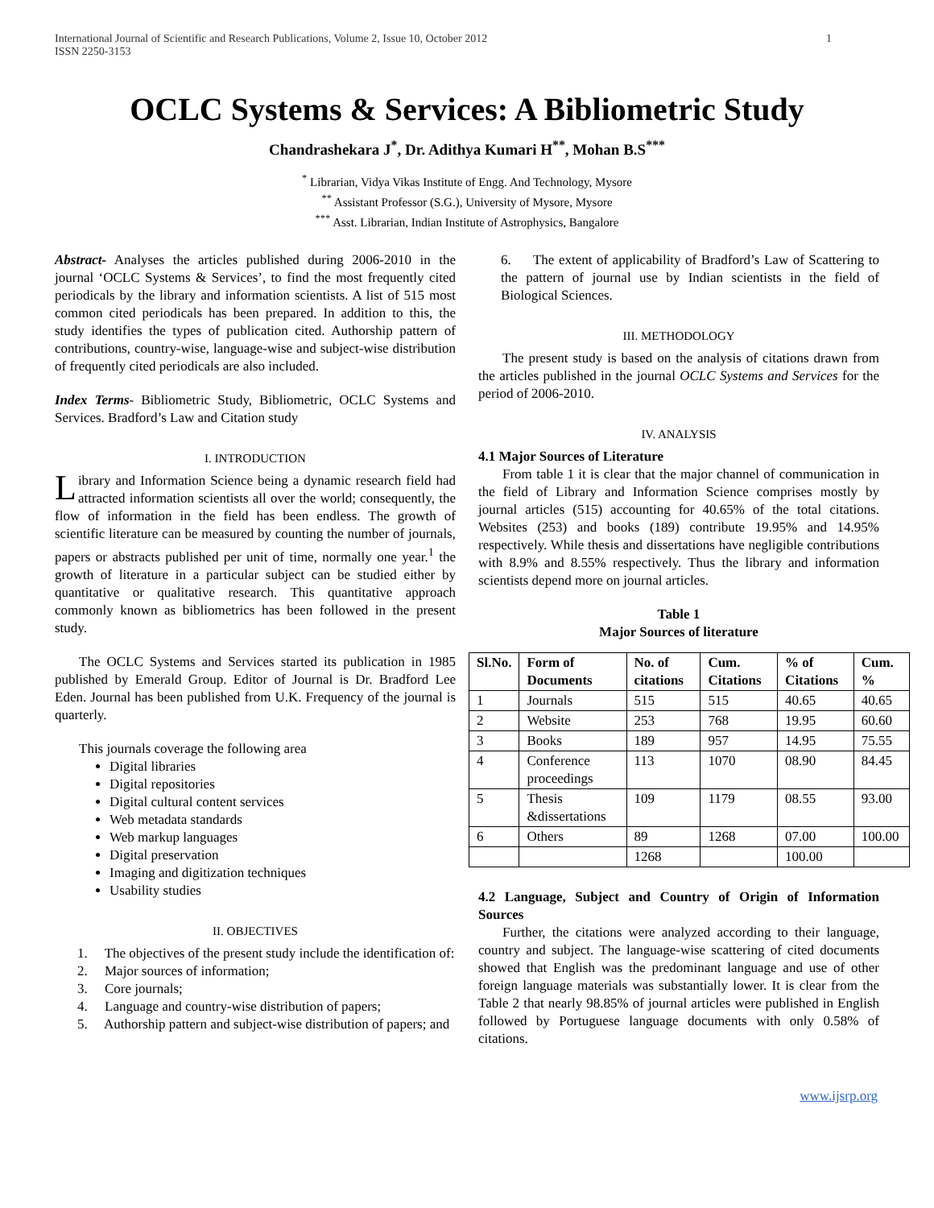International Journal of Scientific and Research Publications, Volume 2, Issue 10, October 2012
ISSN 2250-3153
1
OCLC Systems & Services: A Bibliometric Study
Chandrashekara J<sup>*</sup>, Dr. Adithya Kumari H<sup>**</sup>, Mohan B.S<sup>***</sup>
<sup>*</sup> Librarian, Vidya Vikas Institute of Engg. And Technology, Mysore
<sup>**</sup> Assistant Professor (S.G.), University of Mysore, Mysore
<sup>***</sup> Asst. Librarian, Indian Institute of Astrophysics, Bangalore
Abstract- Analyses the articles published during 2006-2010 in the journal ‘OCLC Systems & Services’, to find the most frequently cited periodicals by the library and information scientists. A list of 515 most common cited periodicals has been prepared. In addition to this, the study identifies the types of publication cited. Authorship pattern of contributions, country-wise, language-wise and subject-wise distribution of frequently cited periodicals are also included.
Index Terms- Bibliometric Study, Bibliometric, OCLC Systems and Services. Bradford’s Law and Citation study
I. INTRODUCTION
Library and Information Science being a dynamic research field had attracted information scientists all over the world; consequently, the flow of information in the field has been endless. The growth of scientific literature can be measured by counting the number of journals, papers or abstracts published per unit of time, normally one year.<sup>1</sup> the growth of literature in a particular subject can be studied either by quantitative or qualitative research. This quantitative approach commonly known as bibliometrics has been followed in the present study.
The OCLC Systems and Services started its publication in 1985 published by Emerald Group. Editor of Journal is Dr. Bradford Lee Eden. Journal has been published from U.K. Frequency of the journal is quarterly.
This journals coverage the following area
Digital libraries
Digital repositories
Digital cultural content services
Web metadata standards
Web markup languages
Digital preservation
Imaging and digitization techniques
Usability studies
II. OBJECTIVES
1. The objectives of the present study include the identification of:
2. Major sources of information;
3. Core journals;
4. Language and country-wise distribution of papers;
5. Authorship pattern and subject-wise distribution of papers; and
6. The extent of applicability of Bradford’s Law of Scattering to the pattern of journal use by Indian scientists in the field of Biological Sciences.
III. METHODOLOGY
The present study is based on the analysis of citations drawn from the articles published in the journal OCLC Systems and Services for the period of 2006-2010.
IV. ANALYSIS
4.1 Major Sources of Literature
From table 1 it is clear that the major channel of communication in the field of Library and Information Science comprises mostly by journal articles (515) accounting for 40.65% of the total citations. Websites (253) and books (189) contribute 19.95% and 14.95% respectively. While thesis and dissertations have negligible contributions with 8.9% and 8.55% respectively. Thus the library and information scientists depend more on journal articles.
Table 1
Major Sources of literature
| Sl.No. | Form of Documents | No. of citations | Cum. Citations | % of Citations | Cum. % |
| --- | --- | --- | --- | --- | --- |
| 1 | Journals | 515 | 515 | 40.65 | 40.65 |
| 2 | Website | 253 | 768 | 19.95 | 60.60 |
| 3 | Books | 189 | 957 | 14.95 | 75.55 |
| 4 | Conference proceedings | 113 | 1070 | 08.90 | 84.45 |
| 5 | Thesis &dissertations | 109 | 1179 | 08.55 | 93.00 |
| 6 | Others | 89 | 1268 | 07.00 | 100.00 |
| | | 1268 | | 100.00 | |
4.2 Language, Subject and Country of Origin of Information Sources
Further, the citations were analyzed according to their language, country and subject. The language-wise scattering of cited documents showed that English was the predominant language and use of other foreign language materials was substantially lower. It is clear from the Table 2 that nearly 98.85% of journal articles were published in English followed by Portuguese language documents with only 0.58% of citations.
www.ijsrp.org